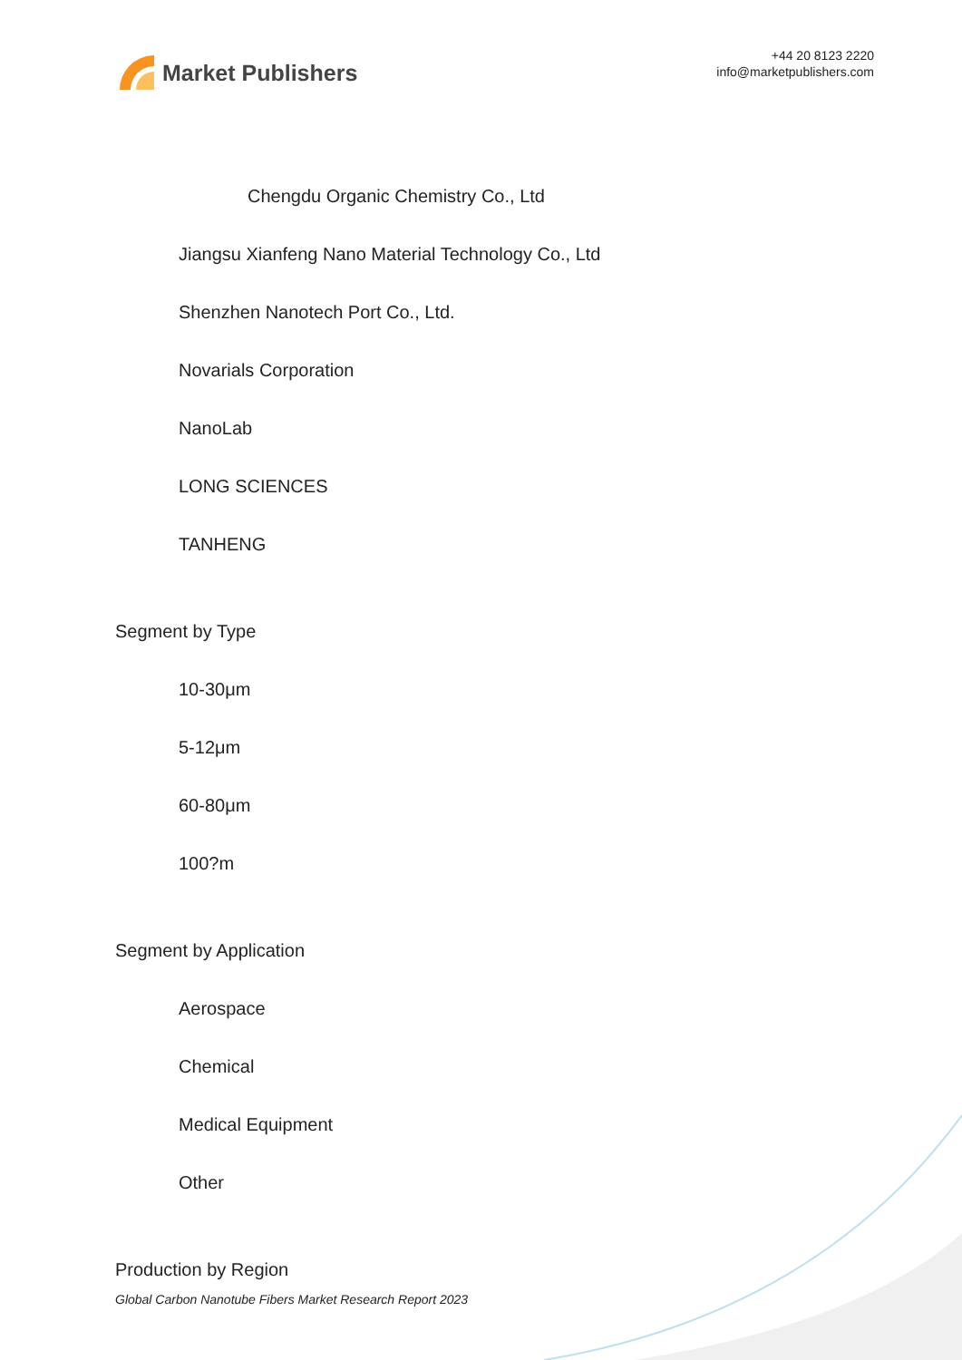Market Publishers
+44 20 8123 2220
info@marketpublishers.com
Chengdu Organic Chemistry Co., Ltd
Jiangsu Xianfeng Nano Material Technology Co., Ltd
Shenzhen Nanotech Port Co., Ltd.
Novarials Corporation
NanoLab
LONG SCIENCES
TANHENG
Segment by Type
10-30μm
5-12μm
60-80μm
100?m
Segment by Application
Aerospace
Chemical
Medical Equipment
Other
Production by Region
Global Carbon Nanotube Fibers Market Research Report 2023